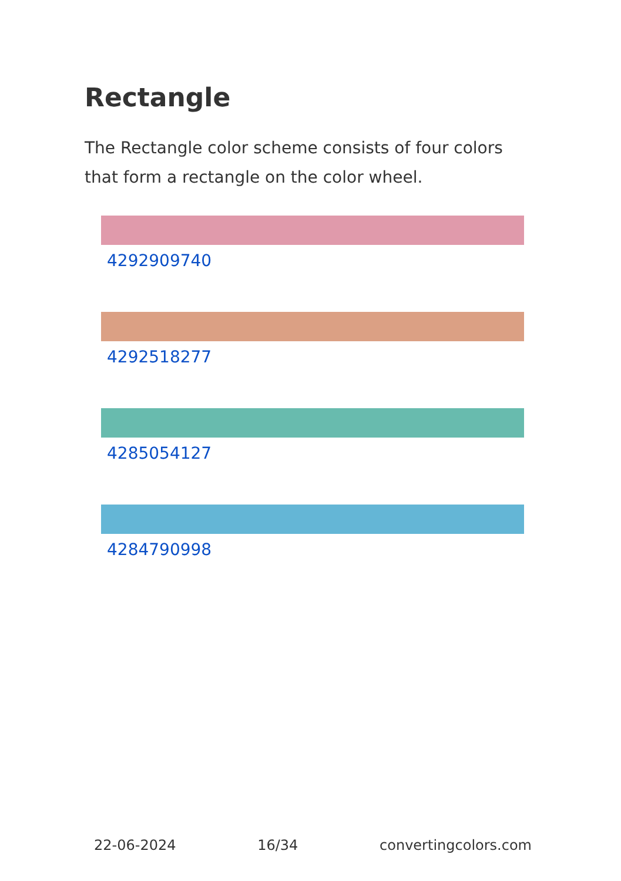Rectangle
The Rectangle color scheme consists of four colors that form a rectangle on the color wheel.
4292909740
4292518277
4285054127
4284790998
22-06-2024 16/34 convertingcolors.com